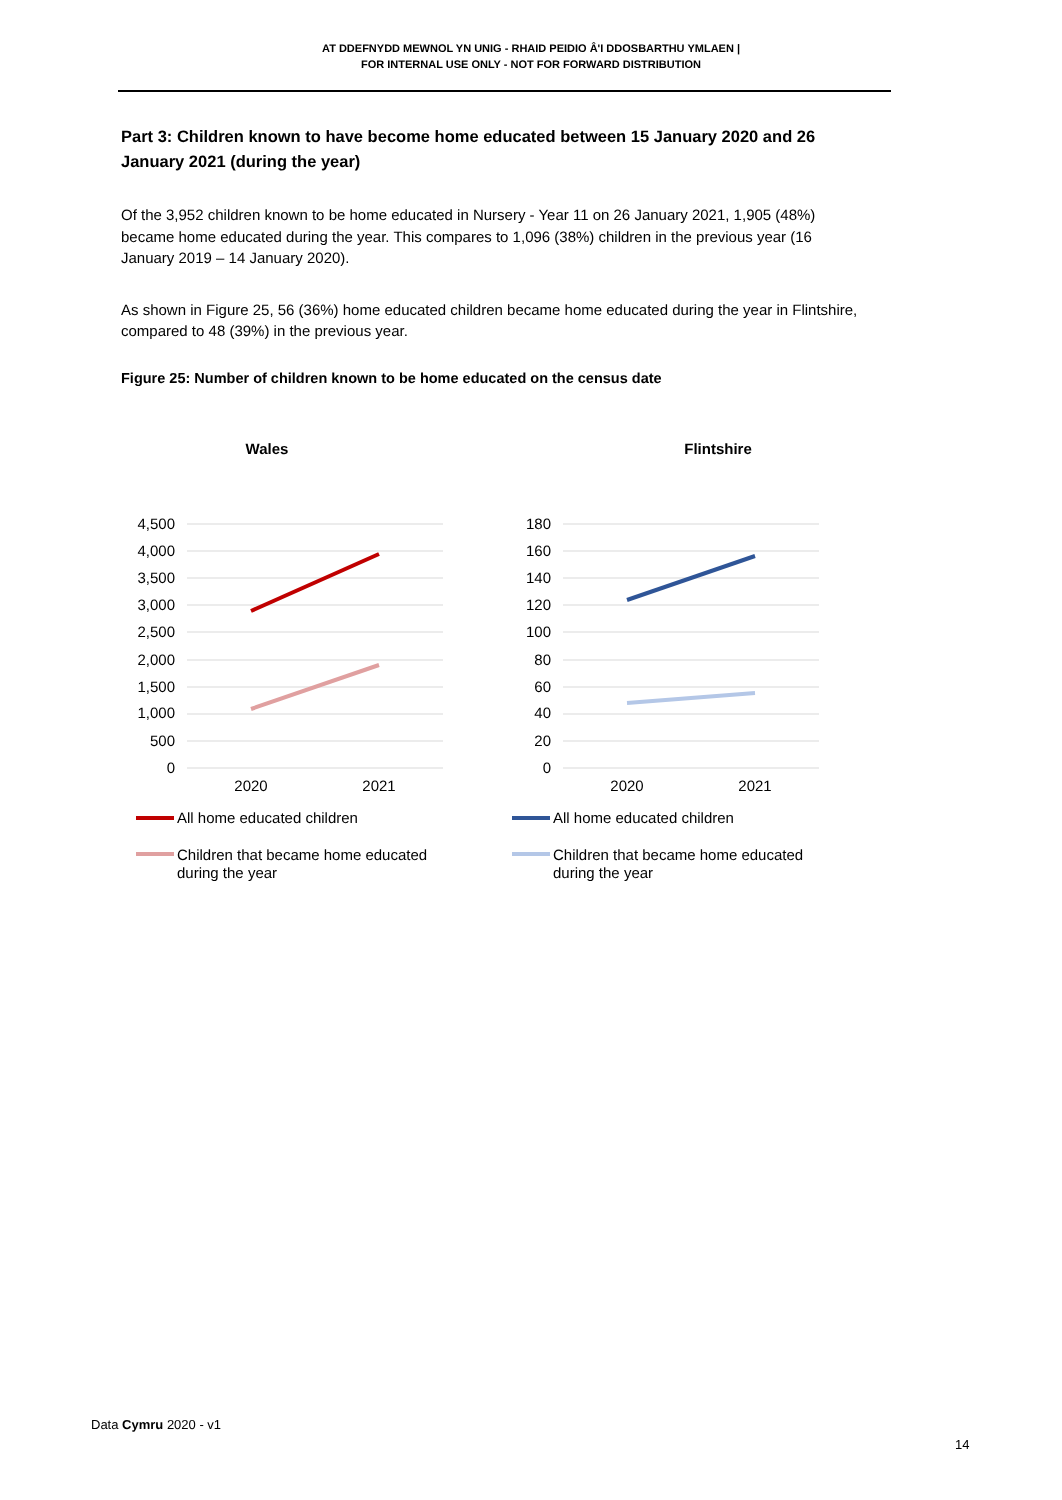AT DDEFNYDD MEWNOL YN UNIG - RHAID PEIDIO Â'I DDOSBARTHU YMLAEN |
FOR INTERNAL USE ONLY - NOT FOR FORWARD DISTRIBUTION
Part 3: Children known to have become home educated between 15 January 2020 and 26 January 2021 (during the year)
Of the 3,952 children known to be home educated in Nursery - Year 11 on 26 January 2021, 1,905 (48%) became home educated during the year. This compares to 1,096 (38%) children in the previous year (16 January 2019 – 14 January 2020).
As shown in Figure 25, 56 (36%) home educated children became home educated during the year in Flintshire, compared to 48 (39%) in the previous year.
Figure 25: Number of children known to be home educated on the census date
Wales
4,500
4,000
3,500
3,000
2,500
2,000
1,500
1,000
500
0
2020
2021
All home educated children
Children that became home educated
during the year
Flintshire
180
160
140
120
100
80
60
40
20
0
2020
2021
All home educated children
Children that became home educated
during the year
Data Cymru 2020 - v1
14